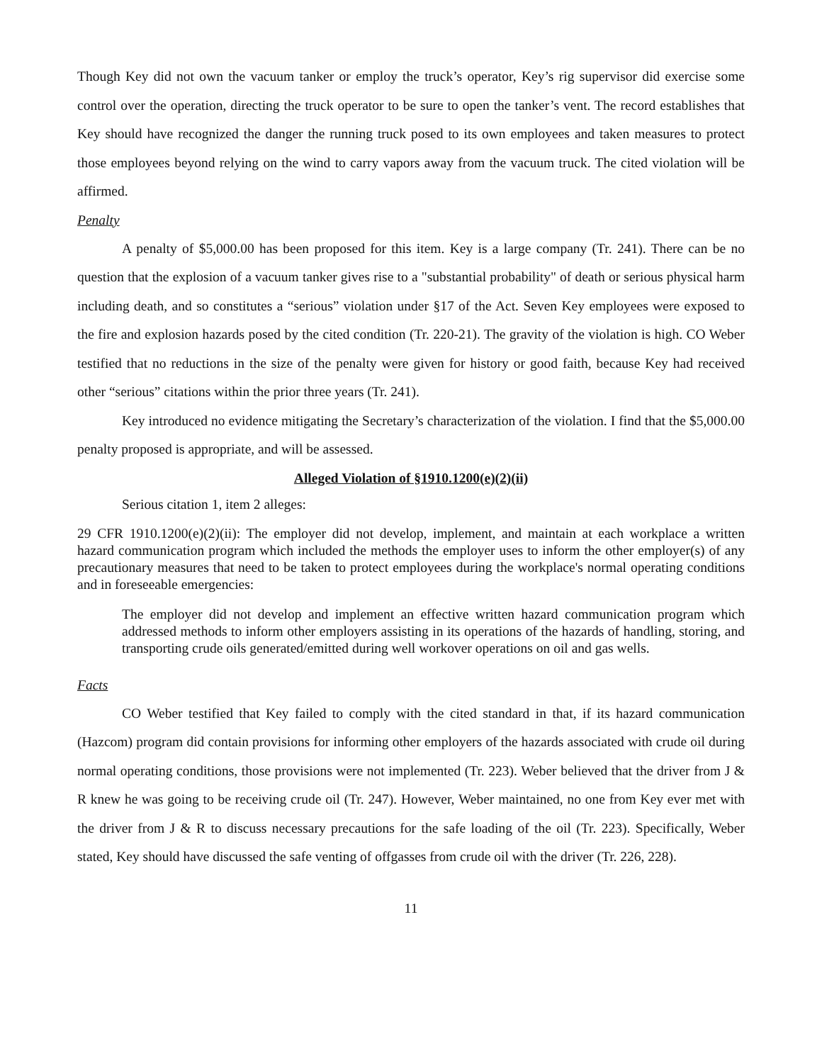Though Key did not own the vacuum tanker or employ the truck’s operator, Key’s rig supervisor did exercise some control over the operation, directing the truck operator to be sure to open the tanker’s vent. The record establishes that Key should have recognized the danger the running truck posed to its own employees and taken measures to protect those employees beyond relying on the wind to carry vapors away from the vacuum truck. The cited violation will be affirmed.
Penalty
A penalty of $5,000.00 has been proposed for this item. Key is a large company (Tr. 241). There can be no question that the explosion of a vacuum tanker gives rise to a "substantial probability" of death or serious physical harm including death, and so constitutes a “serious” violation under §17 of the Act. Seven Key employees were exposed to the fire and explosion hazards posed by the cited condition (Tr. 220-21). The gravity of the violation is high. CO Weber testified that no reductions in the size of the penalty were given for history or good faith, because Key had received other “serious” citations within the prior three years (Tr. 241).
Key introduced no evidence mitigating the Secretary’s characterization of the violation. I find that the $5,000.00 penalty proposed is appropriate, and will be assessed.
Alleged Violation of §1910.1200(e)(2)(ii)
Serious citation 1, item 2 alleges:
29 CFR 1910.1200(e)(2)(ii): The employer did not develop, implement, and maintain at each workplace a written hazard communication program which included the methods the employer uses to inform the other employer(s) of any precautionary measures that need to be taken to protect employees during the workplace's normal operating conditions and in foreseeable emergencies:
The employer did not develop and implement an effective written hazard communication program which addressed methods to inform other employers assisting in its operations of the hazards of handling, storing, and transporting crude oils generated/emitted during well workover operations on oil and gas wells.
Facts
CO Weber testified that Key failed to comply with the cited standard in that, if its hazard communication (Hazcom) program did contain provisions for informing other employers of the hazards associated with crude oil during normal operating conditions, those provisions were not implemented (Tr. 223). Weber believed that the driver from J & R knew he was going to be receiving crude oil (Tr. 247). However, Weber maintained, no one from Key ever met with the driver from J & R to discuss necessary precautions for the safe loading of the oil (Tr. 223). Specifically, Weber stated, Key should have discussed the safe venting of offgasses from crude oil with the driver (Tr. 226, 228).
11